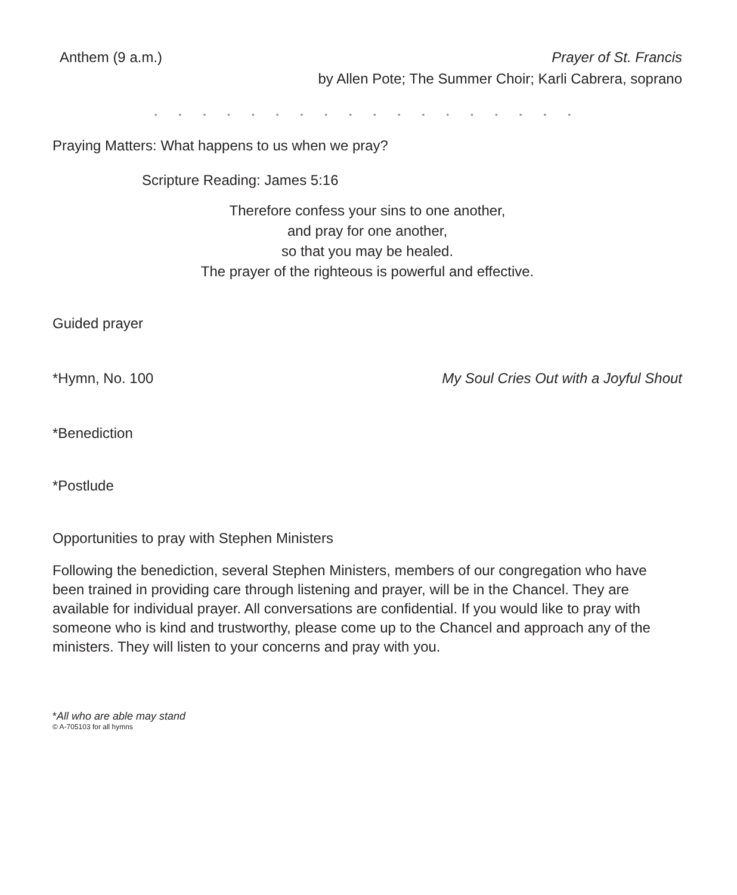Anthem (9 a.m.) Prayer of St. Francis
by Allen Pote; The Summer Choir; Karli Cabrera, soprano
• • • • • • • • • • • • • • • • • •
Praying Matters: What happens to us when we pray?
Scripture Reading: James 5:16
Therefore confess your sins to one another,
and pray for one another,
so that you may be healed.
The prayer of the righteous is powerful and effective.
Guided prayer
*Hymn, No. 100 My Soul Cries Out with a Joyful Shout
*Benediction
*Postlude
Opportunities to pray with Stephen Ministers
Following the benediction, several Stephen Ministers, members of our congregation who have been trained in providing care through listening and prayer, will be in the Chancel. They are available for individual prayer. All conversations are confidential. If you would like to pray with someone who is kind and trustworthy, please come up to the Chancel and approach any of the ministers. They will listen to your concerns and pray with you.
*All who are able may stand
© A-705103 for all hymns